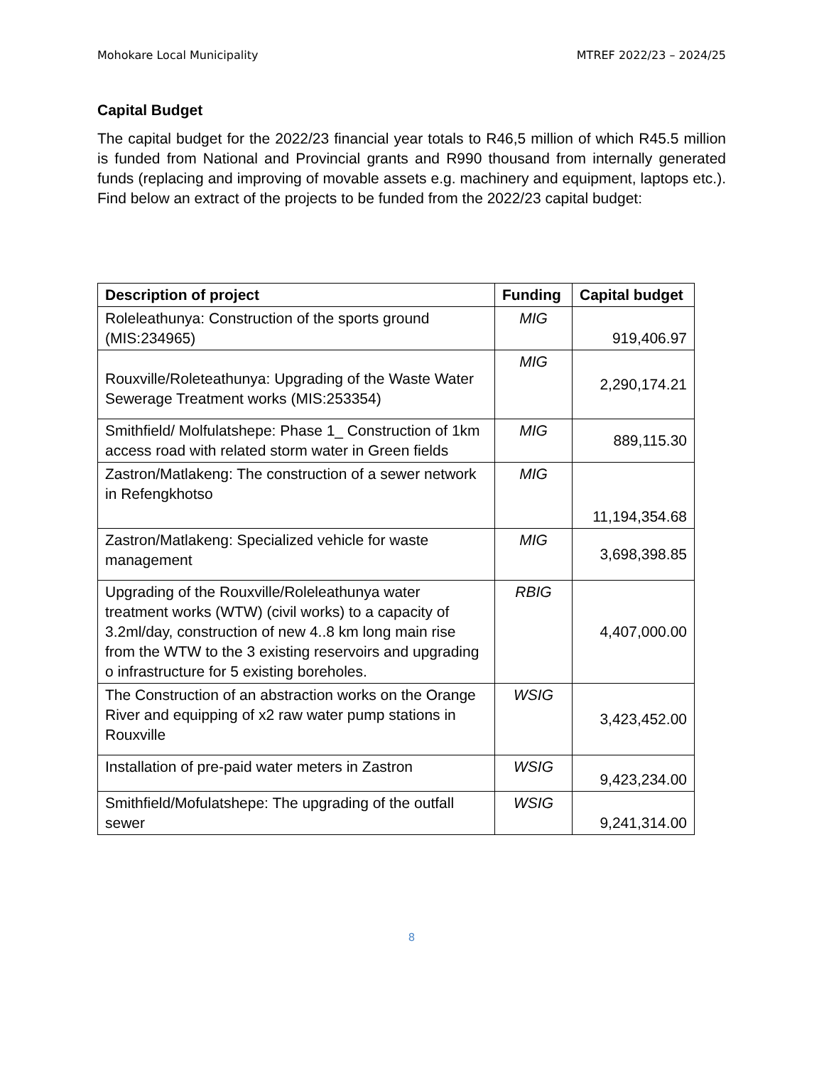Mohokare Local Municipality MTREF 2022/23 – 2024/25
Capital Budget
The capital budget for the 2022/23 financial year totals to R46,5 million of which R45.5 million is funded from National and Provincial grants and R990 thousand from internally generated funds (replacing and improving of movable assets e.g. machinery and equipment, laptops etc.). Find below an extract of the projects to be funded from the 2022/23 capital budget:
| Description of project | Funding | Capital budget |
| --- | --- | --- |
| Roleleathunya: Construction of the sports ground (MIS:234965) | MIG | 919,406.97 |
| Rouxville/Roleteathunya: Upgrading of the Waste Water Sewerage Treatment works (MIS:253354) | MIG | 2,290,174.21 |
| Smithfield/ Molfulatshepe: Phase 1_ Construction of 1km access road with related storm water in Green fields | MIG | 889,115.30 |
| Zastron/Matlakeng: The construction of a sewer network in Refengkhotso | MIG | 11,194,354.68 |
| Zastron/Matlakeng: Specialized vehicle for waste management | MIG | 3,698,398.85 |
| Upgrading of the Rouxville/Roleleathunya water treatment works (WTW) (civil works) to a capacity of 3.2ml/day, construction of new 4..8 km long main rise from the WTW to the 3 existing reservoirs and upgrading o infrastructure for 5 existing boreholes. | RBIG | 4,407,000.00 |
| The Construction of an abstraction works on the Orange River and equipping of x2 raw water pump stations in Rouxville | WSIG | 3,423,452.00 |
| Installation of pre-paid water meters in Zastron | WSIG | 9,423,234.00 |
| Smithfield/Mofulatshepe: The upgrading of the outfall sewer | WSIG | 9,241,314.00 |
8